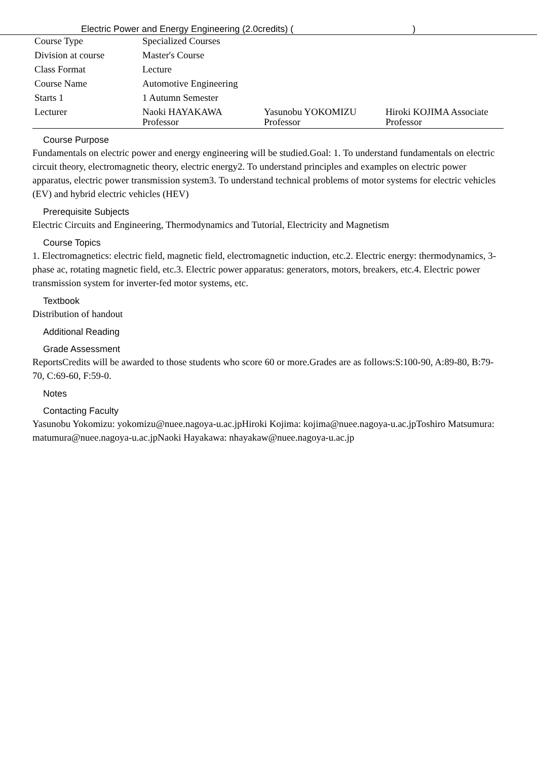Electric Power and Energy Engineering (2.0credits) ( )
| Course Type | Specialized Courses | | |
| Division at course | Master's Course | | |
| Class Format | Lecture | | |
| Course Name | Automotive Engineering | | |
| Starts 1 | 1 Autumn Semester | | |
| Lecturer | Naoki HAYAKAWA Professor | Yasunobu YOKOMIZU Professor | Hiroki KOJIMA Associate Professor |
Course Purpose
Fundamentals on electric power and energy engineering will be studied.Goal: 1. To understand fundamentals on electric circuit theory, electromagnetic theory, electric energy2. To understand principles and examples on electric power apparatus, electric power transmission system3. To understand technical problems of motor systems for electric vehicles (EV) and hybrid electric vehicles (HEV)
Prerequisite Subjects
Electric Circuits and Engineering, Thermodynamics and Tutorial, Electricity and Magnetism
Course Topics
1. Electromagnetics: electric field, magnetic field, electromagnetic induction, etc.2. Electric energy: thermodynamics, 3-phase ac, rotating magnetic field, etc.3. Electric power apparatus: generators, motors, breakers, etc.4. Electric power transmission system for inverter-fed motor systems, etc.
Textbook
Distribution of handout
Additional Reading
Grade Assessment
ReportsCredits will be awarded to those students who score 60 or more.Grades are as follows:S:100-90, A:89-80, B:79-70, C:69-60, F:59-0.
Notes
Contacting Faculty
Yasunobu Yokomizu: yokomizu@nuee.nagoya-u.ac.jpHiroki Kojima: kojima@nuee.nagoya-u.ac.jpToshiro Matsumura: matumura@nuee.nagoya-u.ac.jpNaoki Hayakawa: nhayakaw@nuee.nagoya-u.ac.jp